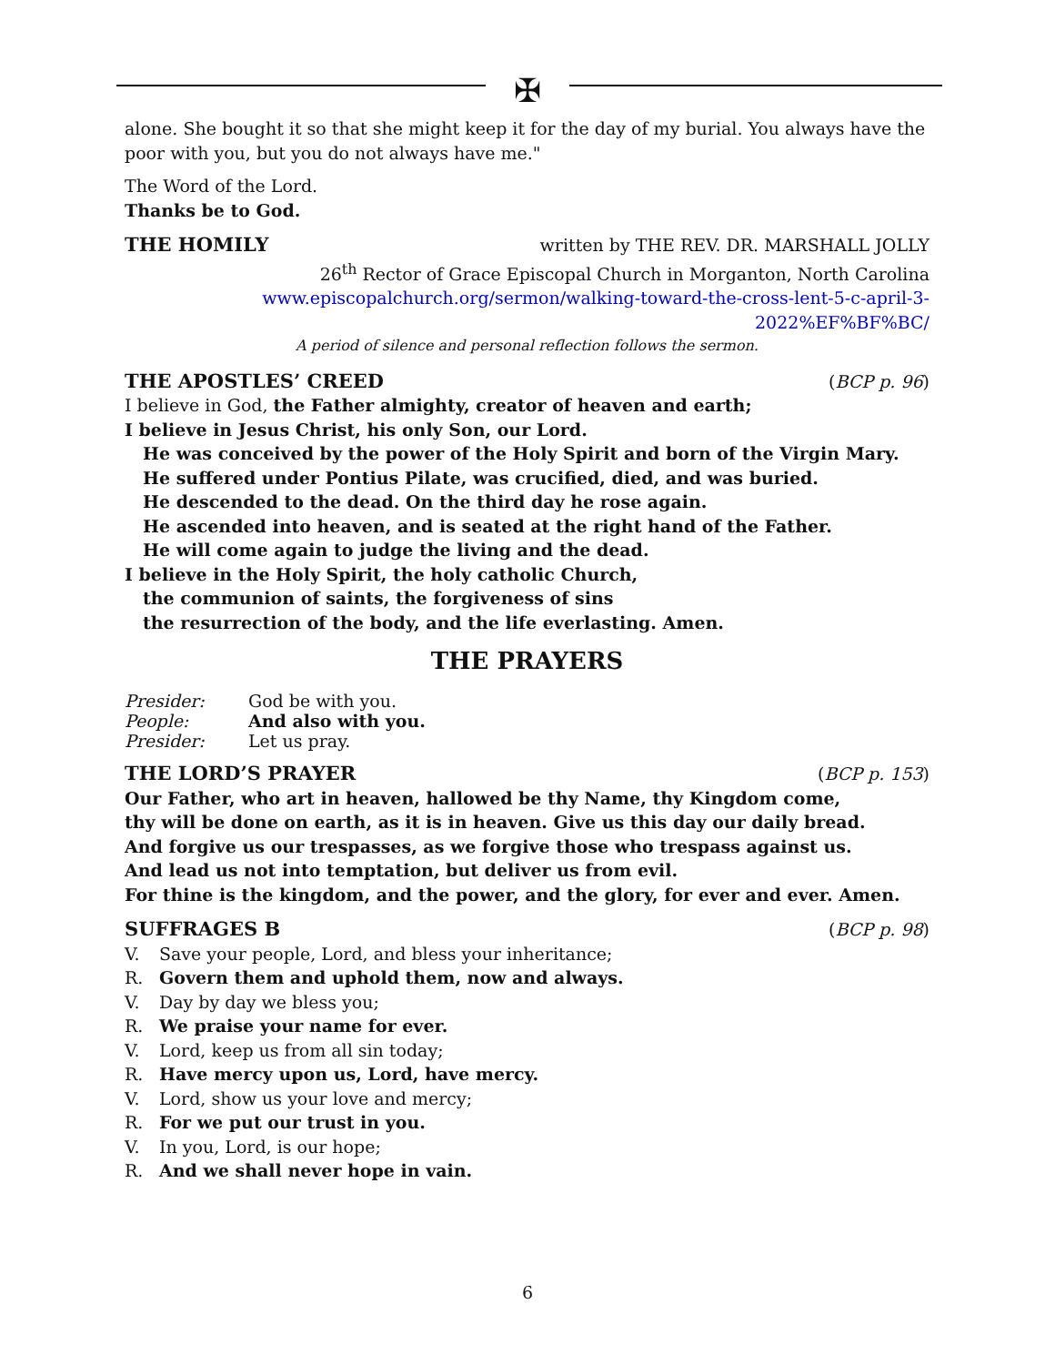✠
alone. She bought it so that she might keep it for the day of my burial. You always have the poor with you, but you do not always have me."
The Word of the Lord.
Thanks be to God.
THE HOMILY written by THE REV. DR. MARSHALL JOLLY
26<sup>th</sup> Rector of Grace Episcopal Church in Morganton, North Carolina
www.episcopalchurch.org/sermon/walking-toward-the-cross-lent-5-c-april-3-2022%EF%BF%BC/
A period of silence and personal reflection follows the sermon.
THE APOSTLES’ CREED (BCP p. 96)
I believe in God, the Father almighty, creator of heaven and earth;
I believe in Jesus Christ, his only Son, our Lord.
He was conceived by the power of the Holy Spirit and born of the Virgin Mary.
He suffered under Pontius Pilate, was crucified, died, and was buried.
He descended to the dead. On the third day he rose again.
He ascended into heaven, and is seated at the right hand of the Father.
He will come again to judge the living and the dead.
I believe in the Holy Spirit, the holy catholic Church,
the communion of saints, the forgiveness of sins
the resurrection of the body, and the life everlasting. Amen.
THE PRAYERS
Presider: God be with you.
People: And also with you.
Presider: Let us pray.
THE LORD’S PRAYER (BCP p. 153)
Our Father, who art in heaven, hallowed be thy Name, thy Kingdom come,
thy will be done on earth, as it is in heaven. Give us this day our daily bread.
And forgive us our trespasses, as we forgive those who trespass against us.
And lead us not into temptation, but deliver us from evil.
For thine is the kingdom, and the power, and the glory, for ever and ever. Amen.
SUFFRAGES B (BCP p. 98)
V. Save your people, Lord, and bless your inheritance;
R. Govern them and uphold them, now and always.
V. Day by day we bless you;
R. We praise your name for ever.
V. Lord, keep us from all sin today;
R. Have mercy upon us, Lord, have mercy.
V. Lord, show us your love and mercy;
R. For we put our trust in you.
V. In you, Lord, is our hope;
R. And we shall never hope in vain.
6